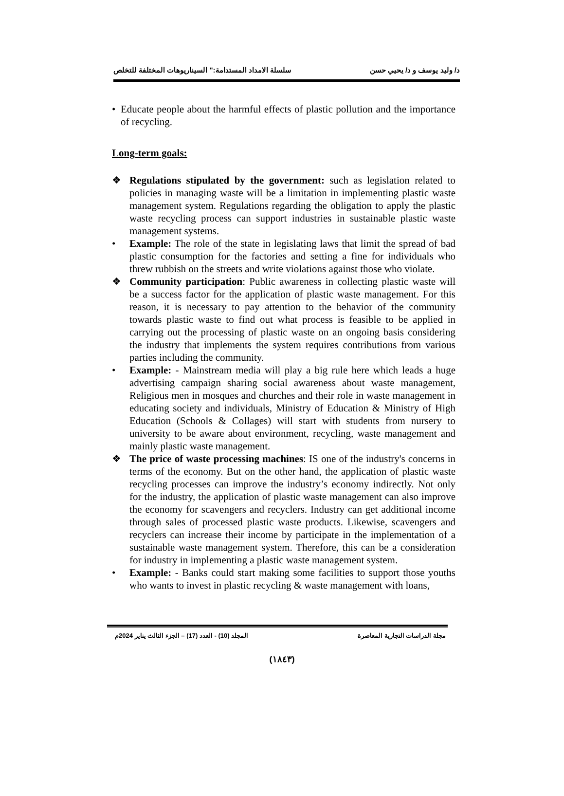د/ وليد يوسف و د/ يحيي حسن سلسلة الامداد المستدامة:" السيناريوهات المختلفة للتخلص
• Educate people about the harmful effects of plastic pollution and the importance of recycling.
Long-term goals:
❖ Regulations stipulated by the government: such as legislation related to policies in managing waste will be a limitation in implementing plastic waste management system. Regulations regarding the obligation to apply the plastic waste recycling process can support industries in sustainable plastic waste management systems.
• Example: The role of the state in legislating laws that limit the spread of bad plastic consumption for the factories and setting a fine for individuals who threw rubbish on the streets and write violations against those who violate.
❖ Community participation: Public awareness in collecting plastic waste will be a success factor for the application of plastic waste management. For this reason, it is necessary to pay attention to the behavior of the community towards plastic waste to find out what process is feasible to be applied in carrying out the processing of plastic waste on an ongoing basis considering the industry that implements the system requires contributions from various parties including the community.
• Example: - Mainstream media will play a big rule here which leads a huge advertising campaign sharing social awareness about waste management, Religious men in mosques and churches and their role in waste management in educating society and individuals, Ministry of Education & Ministry of High Education (Schools & Collages) will start with students from nursery to university to be aware about environment, recycling, waste management and mainly plastic waste management.
❖ The price of waste processing machines: IS one of the industry's concerns in terms of the economy. But on the other hand, the application of plastic waste recycling processes can improve the industry’s economy indirectly. Not only for the industry, the application of plastic waste management can also improve the economy for scavengers and recyclers. Industry can get additional income through sales of processed plastic waste products. Likewise, scavengers and recyclers can increase their income by participate in the implementation of a sustainable waste management system. Therefore, this can be a consideration for industry in implementing a plastic waste management system.
• Example: - Banks could start making some facilities to support those youths who wants to invest in plastic recycling & waste management with loans,
مجلة الدراسات التجارية المعاصرة المجلد (10) - العدد (17) – الجزء الثالث يناير 2024م
(١٨٤٣)